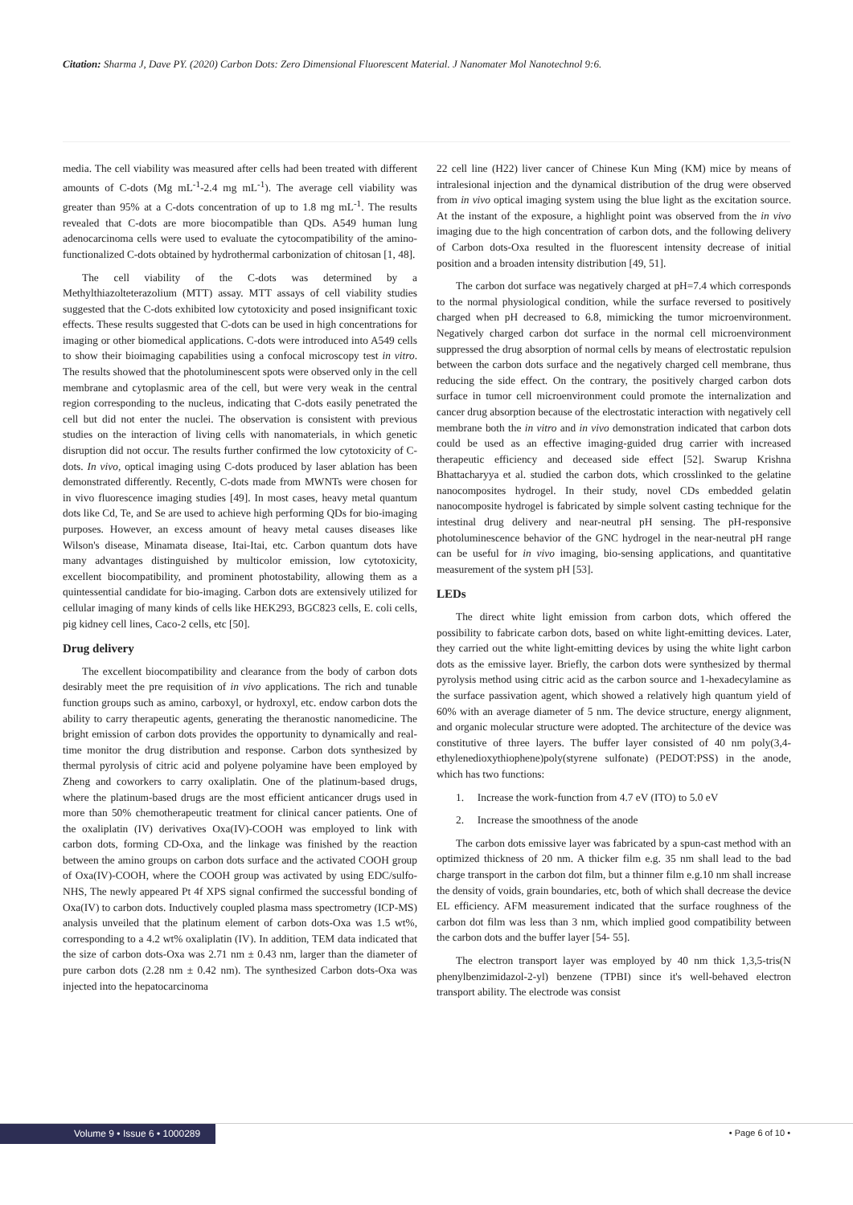Citation: Sharma J, Dave PY. (2020) Carbon Dots: Zero Dimensional Fluorescent Material. J Nanomater Mol Nanotechnol 9:6.
media. The cell viability was measured after cells had been treated with different amounts of C-dots (Mg mL<sup>-1</sup>-2.4 mg mL<sup>-1</sup>). The average cell viability was greater than 95% at a C-dots concentration of up to 1.8 mg mL<sup>-1</sup>. The results revealed that C-dots are more biocompatible than QDs. A549 human lung adenocarcinoma cells were used to evaluate the cytocompatibility of the amino-functionalized C-dots obtained by hydrothermal carbonization of chitosan [1, 48].
The cell viability of the C-dots was determined by a Methylthiazolteterazolium (MTT) assay. MTT assays of cell viability studies suggested that the C-dots exhibited low cytotoxicity and posed insignificant toxic effects. These results suggested that C-dots can be used in high concentrations for imaging or other biomedical applications. C-dots were introduced into A549 cells to show their bioimaging capabilities using a confocal microscopy test in vitro. The results showed that the photoluminescent spots were observed only in the cell membrane and cytoplasmic area of the cell, but were very weak in the central region corresponding to the nucleus, indicating that C-dots easily penetrated the cell but did not enter the nuclei. The observation is consistent with previous studies on the interaction of living cells with nanomaterials, in which genetic disruption did not occur. The results further confirmed the low cytotoxicity of C-dots. In vivo, optical imaging using C-dots produced by laser ablation has been demonstrated differently. Recently, C-dots made from MWNTs were chosen for in vivo fluorescence imaging studies [49]. In most cases, heavy metal quantum dots like Cd, Te, and Se are used to achieve high performing QDs for bio-imaging purposes. However, an excess amount of heavy metal causes diseases like Wilson's disease, Minamata disease, Itai-Itai, etc. Carbon quantum dots have many advantages distinguished by multicolor emission, low cytotoxicity, excellent biocompatibility, and prominent photostability, allowing them as a quintessential candidate for bio-imaging. Carbon dots are extensively utilized for cellular imaging of many kinds of cells like HEK293, BGC823 cells, E. coli cells, pig kidney cell lines, Caco-2 cells, etc [50].
Drug delivery
The excellent biocompatibility and clearance from the body of carbon dots desirably meet the pre requisition of in vivo applications. The rich and tunable function groups such as amino, carboxyl, or hydroxyl, etc. endow carbon dots the ability to carry therapeutic agents, generating the theranostic nanomedicine. The bright emission of carbon dots provides the opportunity to dynamically and real-time monitor the drug distribution and response. Carbon dots synthesized by thermal pyrolysis of citric acid and polyene polyamine have been employed by Zheng and coworkers to carry oxaliplatin. One of the platinum-based drugs, where the platinum-based drugs are the most efficient anticancer drugs used in more than 50% chemotherapeutic treatment for clinical cancer patients. One of the oxaliplatin (IV) derivatives Oxa(IV)-COOH was employed to link with carbon dots, forming CD-Oxa, and the linkage was finished by the reaction between the amino groups on carbon dots surface and the activated COOH group of Oxa(IV)-COOH, where the COOH group was activated by using EDC/sulfo-NHS, The newly appeared Pt 4f XPS signal confirmed the successful bonding of Oxa(IV) to carbon dots. Inductively coupled plasma mass spectrometry (ICP-MS) analysis unveiled that the platinum element of carbon dots-Oxa was 1.5 wt%, corresponding to a 4.2 wt% oxaliplatin (IV). In addition, TEM data indicated that the size of carbon dots-Oxa was 2.71 nm ± 0.43 nm, larger than the diameter of pure carbon dots (2.28 nm ± 0.42 nm). The synthesized Carbon dots-Oxa was injected into the hepatocarcinoma
22 cell line (H22) liver cancer of Chinese Kun Ming (KM) mice by means of intralesional injection and the dynamical distribution of the drug were observed from in vivo optical imaging system using the blue light as the excitation source. At the instant of the exposure, a highlight point was observed from the in vivo imaging due to the high concentration of carbon dots, and the following delivery of Carbon dots-Oxa resulted in the fluorescent intensity decrease of initial position and a broaden intensity distribution [49, 51].
The carbon dot surface was negatively charged at pH=7.4 which corresponds to the normal physiological condition, while the surface reversed to positively charged when pH decreased to 6.8, mimicking the tumor microenvironment. Negatively charged carbon dot surface in the normal cell microenvironment suppressed the drug absorption of normal cells by means of electrostatic repulsion between the carbon dots surface and the negatively charged cell membrane, thus reducing the side effect. On the contrary, the positively charged carbon dots surface in tumor cell microenvironment could promote the internalization and cancer drug absorption because of the electrostatic interaction with negatively cell membrane both the in vitro and in vivo demonstration indicated that carbon dots could be used as an effective imaging-guided drug carrier with increased therapeutic efficiency and deceased side effect [52]. Swarup Krishna Bhattacharyya et al. studied the carbon dots, which crosslinked to the gelatine nanocomposites hydrogel. In their study, novel CDs embedded gelatin nanocomposite hydrogel is fabricated by simple solvent casting technique for the intestinal drug delivery and near-neutral pH sensing. The pH-responsive photoluminescence behavior of the GNC hydrogel in the near-neutral pH range can be useful for in vivo imaging, bio-sensing applications, and quantitative measurement of the system pH [53].
LEDs
The direct white light emission from carbon dots, which offered the possibility to fabricate carbon dots, based on white light-emitting devices. Later, they carried out the white light-emitting devices by using the white light carbon dots as the emissive layer. Briefly, the carbon dots were synthesized by thermal pyrolysis method using citric acid as the carbon source and 1-hexadecylamine as the surface passivation agent, which showed a relatively high quantum yield of 60% with an average diameter of 5 nm. The device structure, energy alignment, and organic molecular structure were adopted. The architecture of the device was constitutive of three layers. The buffer layer consisted of 40 nm poly(3,4-ethylenedioxythiophene)poly(styrene sulfonate) (PEDOT:PSS) in the anode, which has two functions:
1. Increase the work-function from 4.7 eV (ITO) to 5.0 eV
2. Increase the smoothness of the anode
The carbon dots emissive layer was fabricated by a spun-cast method with an optimized thickness of 20 nm. A thicker film e.g. 35 nm shall lead to the bad charge transport in the carbon dot film, but a thinner film e.g.10 nm shall increase the density of voids, grain boundaries, etc, both of which shall decrease the device EL efficiency. AFM measurement indicated that the surface roughness of the carbon dot film was less than 3 nm, which implied good compatibility between the carbon dots and the buffer layer [54- 55].
The electron transport layer was employed by 40 nm thick 1,3,5-tris(N phenylbenzimidazol-2-yl) benzene (TPBI) since it's well-behaved electron transport ability. The electrode was consist
Volume 9 • Issue 6 • 1000289 • Page 6 of 10 •